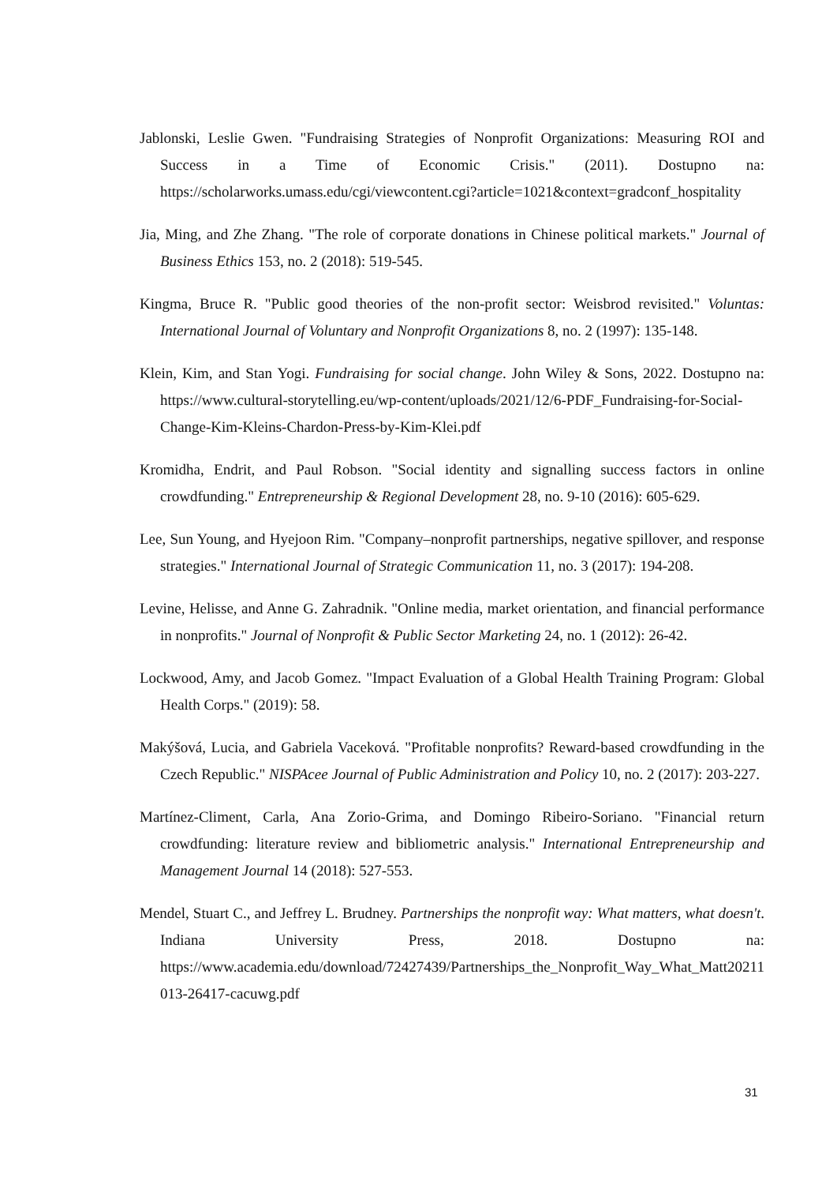Jablonski, Leslie Gwen. "Fundraising Strategies of Nonprofit Organizations: Measuring ROI and Success in a Time of Economic Crisis." (2011). Dostupno na: https://scholarworks.umass.edu/cgi/viewcontent.cgi?article=1021&context=gradconf_hospitality
Jia, Ming, and Zhe Zhang. "The role of corporate donations in Chinese political markets." Journal of Business Ethics 153, no. 2 (2018): 519-545.
Kingma, Bruce R. "Public good theories of the non-profit sector: Weisbrod revisited." Voluntas: International Journal of Voluntary and Nonprofit Organizations 8, no. 2 (1997): 135-148.
Klein, Kim, and Stan Yogi. Fundraising for social change. John Wiley & Sons, 2022. Dostupno na: https://www.cultural-storytelling.eu/wp-content/uploads/2021/12/6-PDF_Fundraising-for-Social-Change-Kim-Kleins-Chardon-Press-by-Kim-Klei.pdf
Kromidha, Endrit, and Paul Robson. "Social identity and signalling success factors in online crowdfunding." Entrepreneurship & Regional Development 28, no. 9-10 (2016): 605-629.
Lee, Sun Young, and Hyejoon Rim. "Company–nonprofit partnerships, negative spillover, and response strategies." International Journal of Strategic Communication 11, no. 3 (2017): 194-208.
Levine, Helisse, and Anne G. Zahradnik. "Online media, market orientation, and financial performance in nonprofits." Journal of Nonprofit & Public Sector Marketing 24, no. 1 (2012): 26-42.
Lockwood, Amy, and Jacob Gomez. "Impact Evaluation of a Global Health Training Program: Global Health Corps." (2019): 58.
Makýšová, Lucia, and Gabriela Vaceková. "Profitable nonprofits? Reward-based crowdfunding in the Czech Republic." NISPAcee Journal of Public Administration and Policy 10, no. 2 (2017): 203-227.
Martínez-Climent, Carla, Ana Zorio-Grima, and Domingo Ribeiro-Soriano. "Financial return crowdfunding: literature review and bibliometric analysis." International Entrepreneurship and Management Journal 14 (2018): 527-553.
Mendel, Stuart C., and Jeffrey L. Brudney. Partnerships the nonprofit way: What matters, what doesn't. Indiana University Press, 2018. Dostupno na: https://www.academia.edu/download/72427439/Partnerships_the_Nonprofit_Way_What_Matt20211013-26417-cacuwg.pdf
31